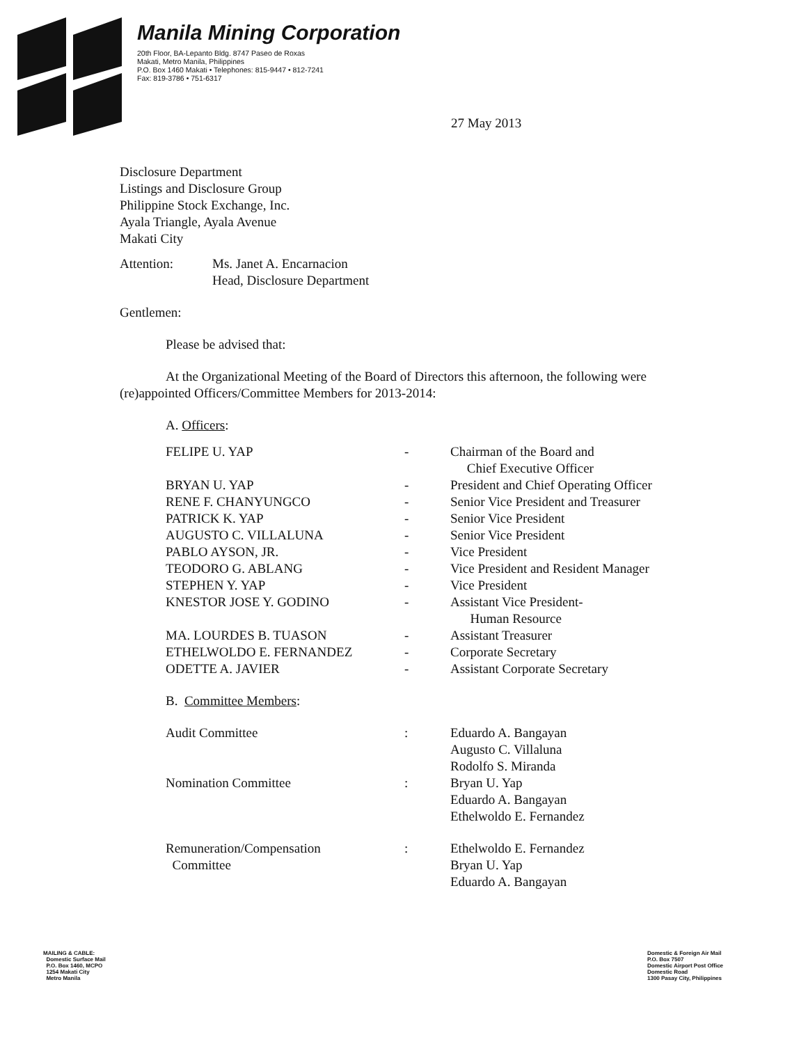Manila Mining Corporation
20th Floor, BA-Lepanto Bldg. 8747 Paseo de Roxas
Makati, Metro Manila, Philippines
P.O. Box 1460 Makati • Telephones: 815-9447 • 812-7241
Fax: 819-3786 • 751-6317
27 May 2013
Disclosure Department
Listings and Disclosure Group
Philippine Stock Exchange, Inc.
Ayala Triangle, Ayala Avenue
Makati City
| Attention: | Ms. Janet A. Encarnacion Head, Disclosure Department |
Gentlemen:
Please be advised that:
At the Organizational Meeting of the Board of Directors this afternoon, the following were (re)appointed Officers/Committee Members for 2013-2014:
A. Officers:
| FELIPE U. YAP | - | Chairman of the Board and Chief Executive Officer |
| BRYAN U. YAP | - | President and Chief Operating Officer |
| RENE F. CHANYUNGCO | - | Senior Vice President and Treasurer |
| PATRICK K. YAP | - | Senior Vice President |
| AUGUSTO C. VILLALUNA | - | Senior Vice President |
| PABLO AYSON, JR. | - | Vice President |
| TEODORO G. ABLANG | - | Vice President and Resident Manager |
| STEPHEN Y. YAP | - | Vice President |
| KNESTOR JOSE Y. GODINO | - | Assistant Vice President- Human Resource |
| MA. LOURDES B. TUASON | - | Assistant Treasurer |
| ETHELWOLDO E. FERNANDEZ | - | Corporate Secretary |
| ODETTE A. JAVIER | - | Assistant Corporate Secretary |
B. Committee Members:
| Audit Committee | : | Eduardo A. Bangayan Augusto C. Villaluna Rodolfo S. Miranda |
| Nomination Committee | : | Bryan U. Yap Eduardo A. Bangayan Ethelwoldo E. Fernandez |
| Remuneration/Compensation Committee | : | Ethelwoldo E. Fernandez Bryan U. Yap Eduardo A. Bangayan |
MAILING & CABLE:
Domestic Surface Mail
P.O. Box 1460, MCPO
1254 Makati City
Metro Manila
Domestic & Foreign Air Mail
P.O. Box 7507
Domestic Airport Post Office
Domestic Road
1300 Pasay City, Philippines